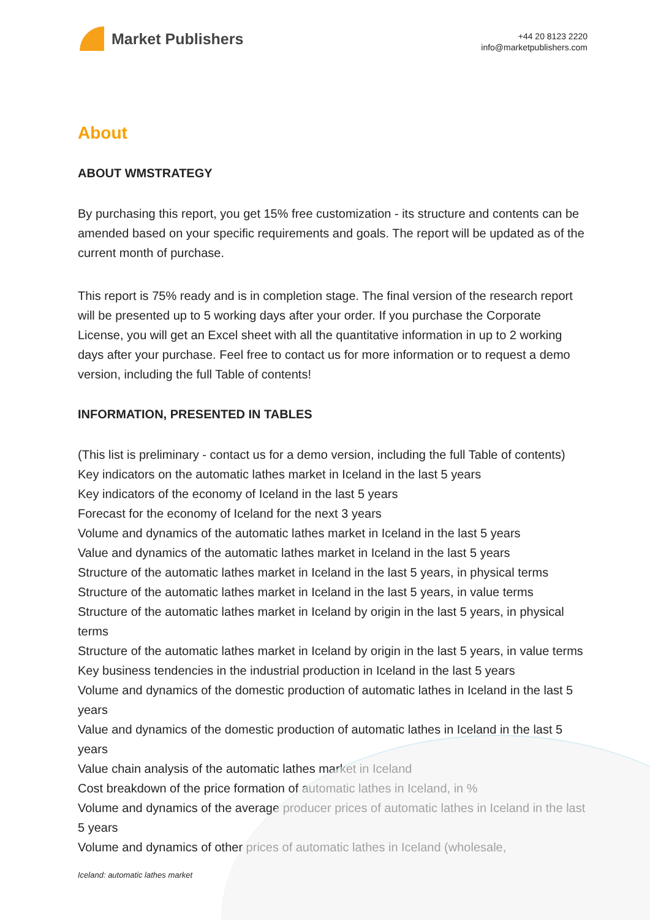Market Publishers
+44 20 8123 2220
info@marketpublishers.com
About
ABOUT WMSTRATEGY
By purchasing this report, you get 15% free customization - its structure and contents can be amended based on your specific requirements and goals. The report will be updated as of the current month of purchase.
This report is 75% ready and is in completion stage. The final version of the research report will be presented up to 5 working days after your order. If you purchase the Corporate License, you will get an Excel sheet with all the quantitative information in up to 2 working days after your purchase. Feel free to contact us for more information or to request a demo version, including the full Table of contents!
INFORMATION, PRESENTED IN TABLES
(This list is preliminary - contact us for a demo version, including the full Table of contents)
Key indicators on the automatic lathes market in Iceland in the last 5 years
Key indicators of the economy of Iceland in the last 5 years
Forecast for the economy of Iceland for the next 3 years
Volume and dynamics of the automatic lathes market in Iceland in the last 5 years
Value and dynamics of the automatic lathes market in Iceland in the last 5 years
Structure of the automatic lathes market in Iceland in the last 5 years, in physical terms
Structure of the automatic lathes market in Iceland in the last 5 years, in value terms
Structure of the automatic lathes market in Iceland by origin in the last 5 years, in physical terms
Structure of the automatic lathes market in Iceland by origin in the last 5 years, in value terms
Key business tendencies in the industrial production in Iceland in the last 5 years
Volume and dynamics of the domestic production of automatic lathes in Iceland in the last 5 years
Value and dynamics of the domestic production of automatic lathes in Iceland in the last 5 years
Value chain analysis of the automatic lathes market in Iceland
Cost breakdown of the price formation of automatic lathes in Iceland, in %
Volume and dynamics of the average producer prices of automatic lathes in Iceland in the last 5 years
Volume and dynamics of other prices of automatic lathes in Iceland (wholesale,
Iceland: automatic lathes market